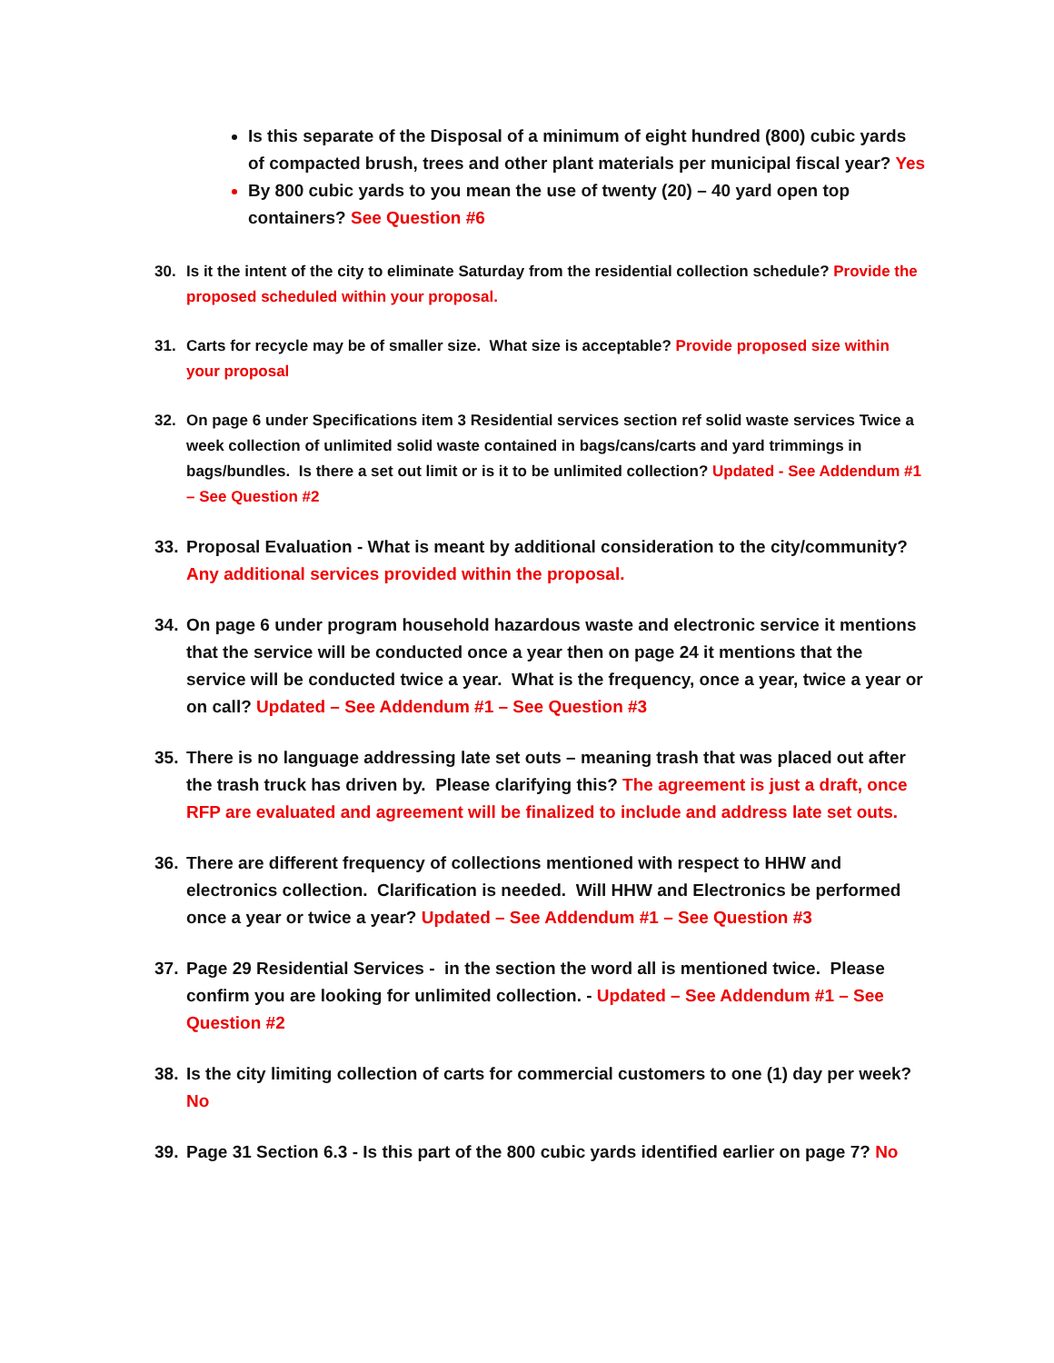Is this separate of the Disposal of a minimum of eight hundred (800) cubic yards of compacted brush, trees and other plant materials per municipal fiscal year? Yes
By 800 cubic yards to you mean the use of twenty (20) – 40 yard open top containers? See Question #6
30. Is it the intent of the city to eliminate Saturday from the residential collection schedule? Provide the proposed scheduled within your proposal.
31. Carts for recycle may be of smaller size. What size is acceptable? Provide proposed size within your proposal
32. On page 6 under Specifications item 3 Residential services section ref solid waste services Twice a week collection of unlimited solid waste contained in bags/cans/carts and yard trimmings in bags/bundles. Is there a set out limit or is it to be unlimited collection? Updated - See Addendum #1 – See Question #2
33. Proposal Evaluation - What is meant by additional consideration to the city/community? Any additional services provided within the proposal.
34. On page 6 under program household hazardous waste and electronic service it mentions that the service will be conducted once a year then on page 24 it mentions that the service will be conducted twice a year. What is the frequency, once a year, twice a year or on call? Updated – See Addendum #1 – See Question #3
35. There is no language addressing late set outs – meaning trash that was placed out after the trash truck has driven by. Please clarifying this? The agreement is just a draft, once RFP are evaluated and agreement will be finalized to include and address late set outs.
36. There are different frequency of collections mentioned with respect to HHW and electronics collection. Clarification is needed. Will HHW and Electronics be performed once a year or twice a year? Updated – See Addendum #1 – See Question #3
37. Page 29 Residential Services - in the section the word all is mentioned twice. Please confirm you are looking for unlimited collection. - Updated – See Addendum #1 – See Question #2
38. Is the city limiting collection of carts for commercial customers to one (1) day per week? No
39. Page 31 Section 6.3 - Is this part of the 800 cubic yards identified earlier on page 7? No